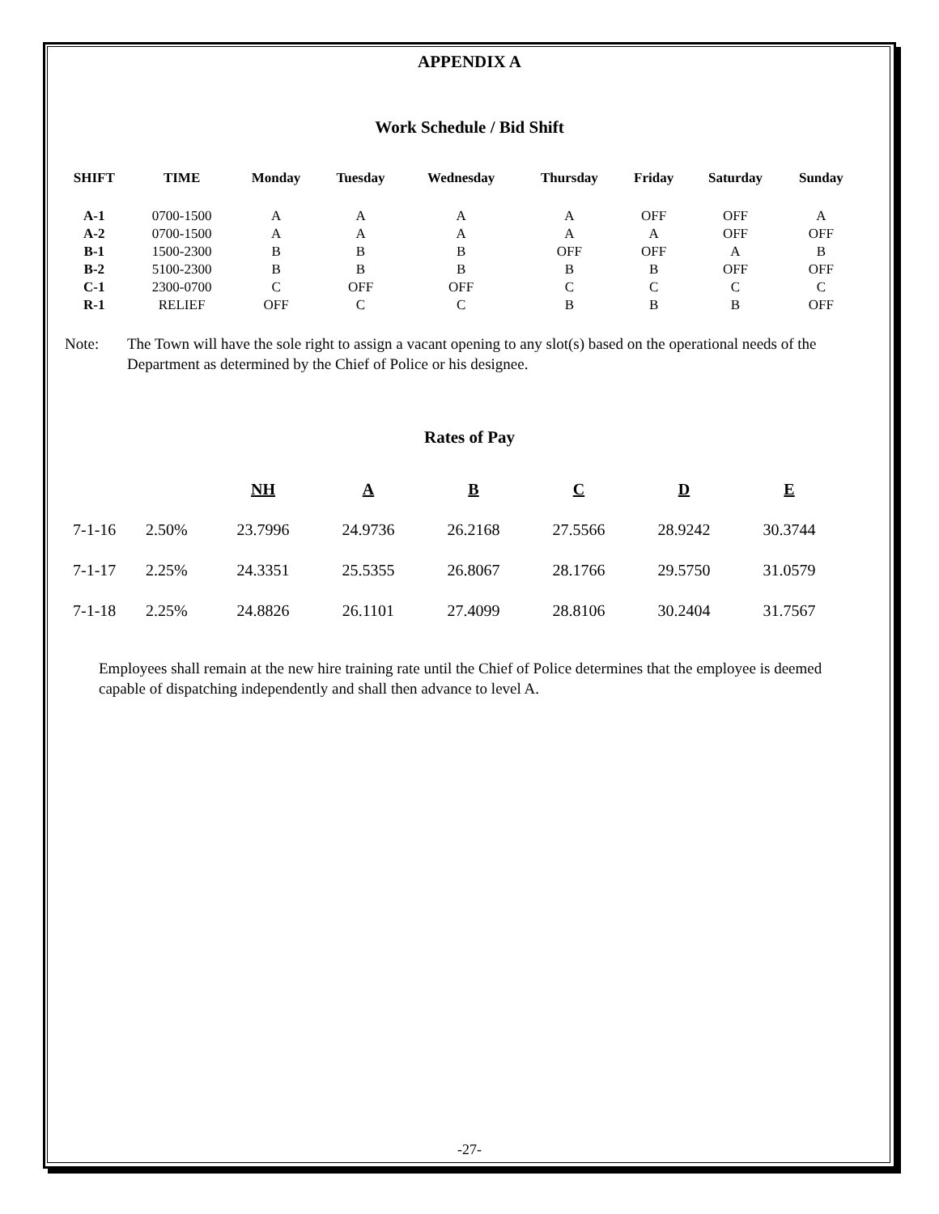APPENDIX A
Work Schedule / Bid Shift
| SHIFT | TIME | Monday | Tuesday | Wednesday | Thursday | Friday | Saturday | Sunday |
| --- | --- | --- | --- | --- | --- | --- | --- | --- |
| A-1 | 0700-1500 | A | A | A | A | OFF | OFF | A |
| A-2 | 0700-1500 | A | A | A | A | A | OFF | OFF |
| B-1 | 1500-2300 | B | B | B | OFF | OFF | A | B |
| B-2 | 5100-2300 | B | B | B | B | B | OFF | OFF |
| C-1 | 2300-0700 | C | OFF | OFF | C | C | C | C |
| R-1 | RELIEF | OFF | C | C | B | B | B | OFF |
Note: The Town will have the sole right to assign a vacant opening to any slot(s) based on the operational needs of the Department as determined by the Chief of Police or his designee.
Rates of Pay
| | | NH | A | B | C | D | E |
| 7-1-16 | 2.50% | 23.7996 | 24.9736 | 26.2168 | 27.5566 | 28.9242 | 30.3744 |
| 7-1-17 | 2.25% | 24.3351 | 25.5355 | 26.8067 | 28.1766 | 29.5750 | 31.0579 |
| 7-1-18 | 2.25% | 24.8826 | 26.1101 | 27.4099 | 28.8106 | 30.2404 | 31.7567 |
Employees shall remain at the new hire training rate until the Chief of Police determines that the employee is deemed capable of dispatching independently and shall then advance to level A.
-27-